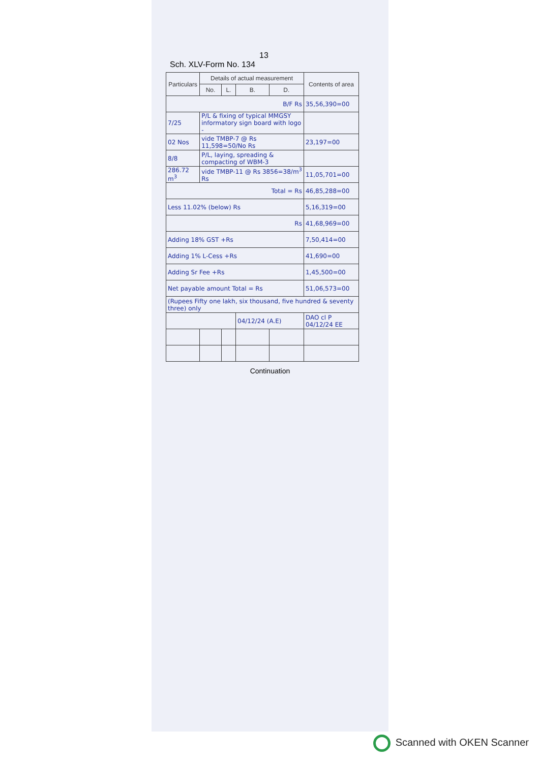13
Sch. XLV-Form No. 134
| Particulars | Details of actual measurement | | | | Contents of area |
| --- | --- | --- | --- | --- | --- |
| | No. | L. | B. | D. | |
| B/F Rs | | | | | 35,56,390=00 |
| 7/25 | P/L & fixing of typical MMGSY informatory sign board with logo - | | | | |
| 02 Nos | vide TMBP-7 @ Rs 11,598=50/No Rs | | | | 23,197=00 |
| 8/8 | P/L, laying, spreading & compacting of WBM-3 | | | | |
| 286.72 m<sup>3</sup> | vide TMBP-11 @ Rs 3856=38/m<sup>3</sup> Rs | | | | 11,05,701=00 |
| Total = Rs | | | | | 46,85,288=00 |
| Less 11.02% (below) Rs | | | | | 5,16,319=00 |
| Rs | | | | | 41,68,969=00 |
| Adding 18% GST +Rs | | | | | 7,50,414=00 |
| Adding 1% L-Cess +Rs | | | | | 41,690=00 |
| Adding Sr Fee +Rs | | | | | 1,45,500=00 |
| Net payable amount Total = Rs | | | | | 51,06,573=00 |
| (Rupees Fifty one lakh, six thousand, five hundred & seventy three) only | | | | | |
| | | | 04/12/24 (A.E) | | DAO cl P 04/12/24 EE |
Continuation
Scanned with OKEN Scanner